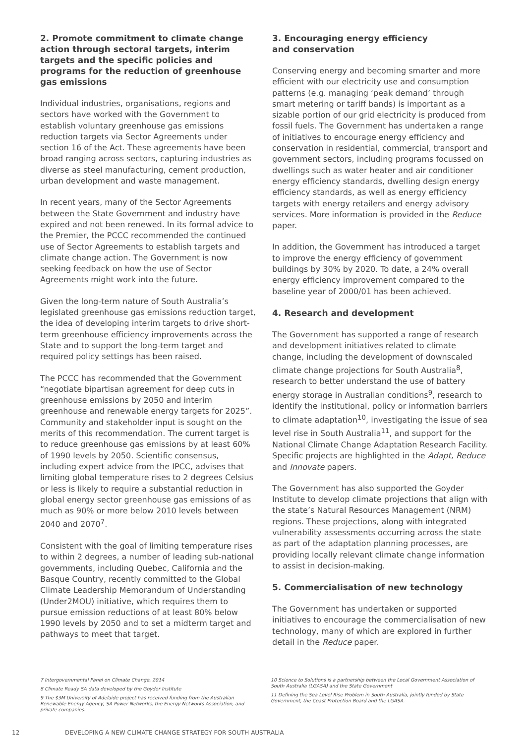2. Promote commitment to climate change action through sectoral targets, interim targets and the specific policies and programs for the reduction of greenhouse gas emissions
Individual industries, organisations, regions and sectors have worked with the Government to establish voluntary greenhouse gas emissions reduction targets via Sector Agreements under section 16 of the Act. These agreements have been broad ranging across sectors, capturing industries as diverse as steel manufacturing, cement production, urban development and waste management.
In recent years, many of the Sector Agreements between the State Government and industry have expired and not been renewed. In its formal advice to the Premier, the PCCC recommended the continued use of Sector Agreements to establish targets and climate change action. The Government is now seeking feedback on how the use of Sector Agreements might work into the future.
Given the long-term nature of South Australia’s legislated greenhouse gas emissions reduction target, the idea of developing interim targets to drive short-term greenhouse efficiency improvements across the State and to support the long-term target and required policy settings has been raised.
The PCCC has recommended that the Government “negotiate bipartisan agreement for deep cuts in greenhouse emissions by 2050 and interim greenhouse and renewable energy targets for 2025”. Community and stakeholder input is sought on the merits of this recommendation. The current target is to reduce greenhouse gas emissions by at least 60% of 1990 levels by 2050. Scientific consensus, including expert advice from the IPCC, advises that limiting global temperature rises to 2 degrees Celsius or less is likely to require a substantial reduction in global energy sector greenhouse gas emissions of as much as 90% or more below 2010 levels between 2040 and 2070<sup>7</sup>.
Consistent with the goal of limiting temperature rises to within 2 degrees, a number of leading sub-national governments, including Quebec, California and the Basque Country, recently committed to the Global Climate Leadership Memorandum of Understanding (Under2MOU) initiative, which requires them to pursue emission reductions of at least 80% below 1990 levels by 2050 and to set a midterm target and pathways to meet that target.
3. Encouraging energy efficiency
and conservation
Conserving energy and becoming smarter and more efficient with our electricity use and consumption patterns (e.g. managing ‘peak demand’ through smart metering or tariff bands) is important as a sizable portion of our grid electricity is produced from fossil fuels. The Government has undertaken a range of initiatives to encourage energy efficiency and conservation in residential, commercial, transport and government sectors, including programs focussed on dwellings such as water heater and air conditioner energy efficiency standards, dwelling design energy efficiency standards, as well as energy efficiency targets with energy retailers and energy advisory services. More information is provided in the Reduce paper.
In addition, the Government has introduced a target to improve the energy efficiency of government buildings by 30% by 2020. To date, a 24% overall energy efficiency improvement compared to the baseline year of 2000/01 has been achieved.
4. Research and development
The Government has supported a range of research and development initiatives related to climate change, including the development of downscaled climate change projections for South Australia<sup>8</sup>, research to better understand the use of battery energy storage in Australian conditions<sup>9</sup>, research to identify the institutional, policy or information barriers to climate adaptation<sup>10</sup>, investigating the issue of sea level rise in South Australia<sup>11</sup>, and support for the National Climate Change Adaptation Research Facility. Specific projects are highlighted in the Adapt, Reduce and Innovate papers.
The Government has also supported the Goyder Institute to develop climate projections that align with the state’s Natural Resources Management (NRM) regions. These projections, along with integrated vulnerability assessments occurring across the state as part of the adaptation planning processes, are providing locally relevant climate change information to assist in decision-making.
5. Commercialisation of new technology
The Government has undertaken or supported initiatives to encourage the commercialisation of new technology, many of which are explored in further detail in the Reduce paper.
7 Intergovernmental Panel on Climate Change, 2014
8 Climate Ready SA data developed by the Goyder Institute
9 The $3M University of Adelaide project has received funding from the Australian Renewable Energy Agency, SA Power Networks, the Energy Networks Association, and private companies.
10 Science to Solutions is a partnership between the Local Government Association of South Australia (LGASA) and the State Government
11 Defining the Sea Level Rise Problem in South Australia, jointly funded by State Government, the Coast Protection Board and the LGASA.
12 DEVELOPING A NEW CLIMATE CHANGE STRATEGY FOR SOUTH AUSTRALIA